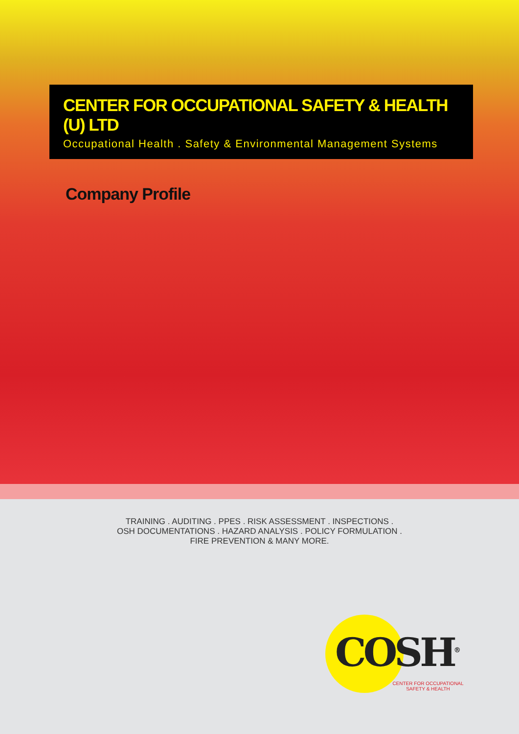CENTER FOR OCCUPATIONAL SAFETY & HEALTH (U) LTD
Occupational Health . Safety & Environmental Management Systems
Company Profile
TRAINING . AUDITING . PPES . RISK ASSESSMENT . INSPECTIONS .
OSH DOCUMENTATIONS . HAZARD ANALYSIS . POLICY FORMULATION .
FIRE PREVENTION & MANY MORE.
COSH<sup>®</sup>
CENTER FOR OCCUPATIONAL SAFETY & HEALTH